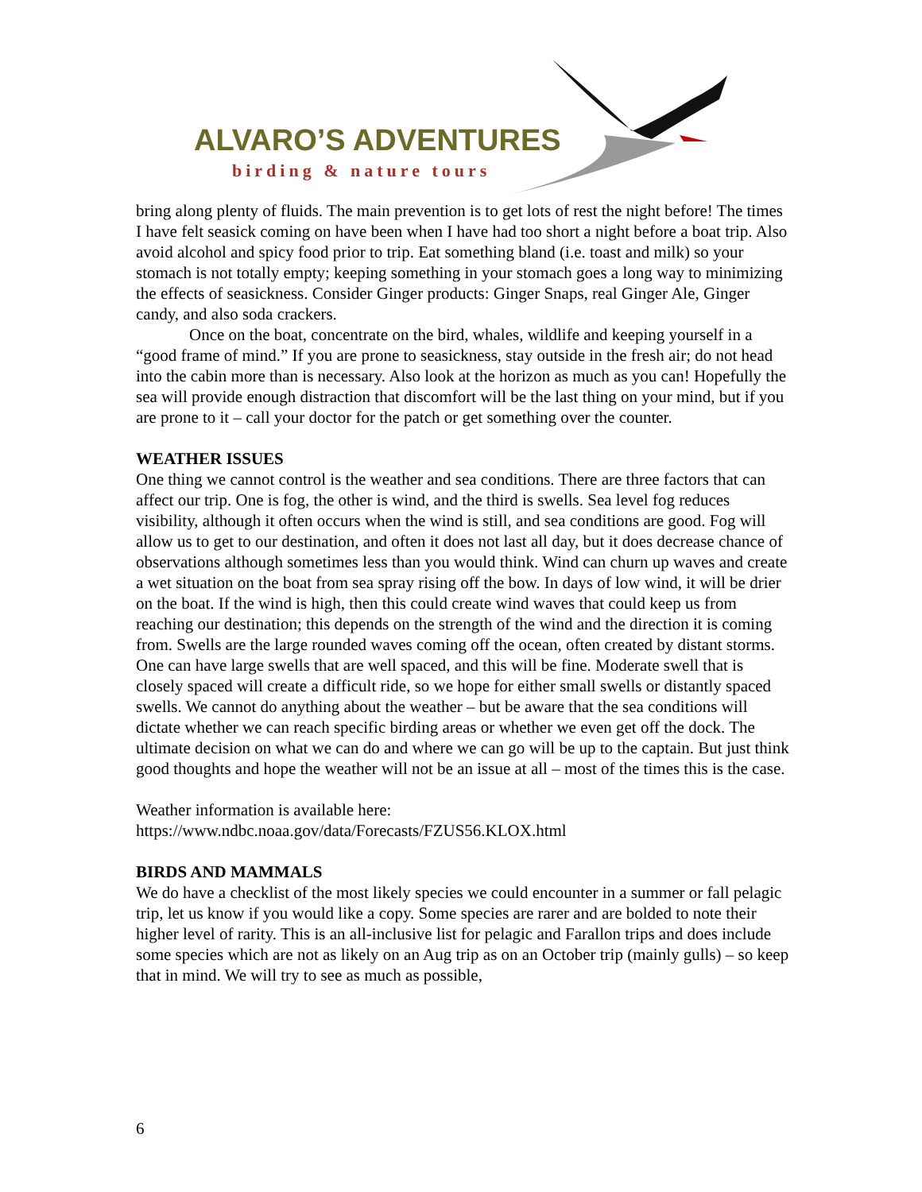ALVARO’S ADVENTURES
birding & nature tours
bring along plenty of fluids. The main prevention is to get lots of rest the night before! The times I have felt seasick coming on have been when I have had too short a night before a boat trip. Also avoid alcohol and spicy food prior to trip. Eat something bland (i.e. toast and milk) so your stomach is not totally empty; keeping something in your stomach goes a long way to minimizing the effects of seasickness. Consider Ginger products: Ginger Snaps, real Ginger Ale, Ginger candy, and also soda crackers.
Once on the boat, concentrate on the bird, whales, wildlife and keeping yourself in a “good frame of mind.” If you are prone to seasickness, stay outside in the fresh air; do not head into the cabin more than is necessary. Also look at the horizon as much as you can! Hopefully the sea will provide enough distraction that discomfort will be the last thing on your mind, but if you are prone to it – call your doctor for the patch or get something over the counter.
WEATHER ISSUES
One thing we cannot control is the weather and sea conditions. There are three factors that can affect our trip. One is fog, the other is wind, and the third is swells. Sea level fog reduces visibility, although it often occurs when the wind is still, and sea conditions are good. Fog will allow us to get to our destination, and often it does not last all day, but it does decrease chance of observations although sometimes less than you would think. Wind can churn up waves and create a wet situation on the boat from sea spray rising off the bow. In days of low wind, it will be drier on the boat. If the wind is high, then this could create wind waves that could keep us from reaching our destination; this depends on the strength of the wind and the direction it is coming from. Swells are the large rounded waves coming off the ocean, often created by distant storms. One can have large swells that are well spaced, and this will be fine. Moderate swell that is closely spaced will create a difficult ride, so we hope for either small swells or distantly spaced swells. We cannot do anything about the weather – but be aware that the sea conditions will dictate whether we can reach specific birding areas or whether we even get off the dock. The ultimate decision on what we can do and where we can go will be up to the captain. But just think good thoughts and hope the weather will not be an issue at all – most of the times this is the case.
Weather information is available here:
https://www.ndbc.noaa.gov/data/Forecasts/FZUS56.KLOX.html
BIRDS AND MAMMALS
We do have a checklist of the most likely species we could encounter in a summer or fall pelagic trip, let us know if you would like a copy. Some species are rarer and are bolded to note their higher level of rarity. This is an all-inclusive list for pelagic and Farallon trips and does include some species which are not as likely on an Aug trip as on an October trip (mainly gulls) – so keep that in mind. We will try to see as much as possible,
6